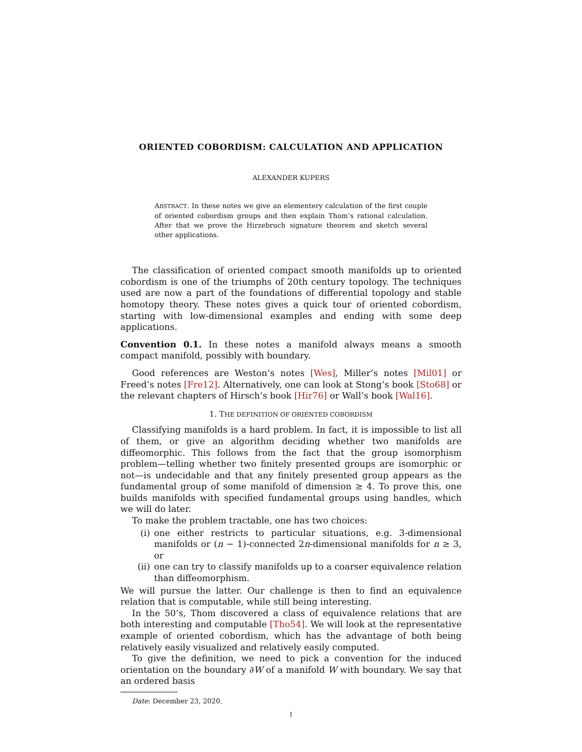ORIENTED COBORDISM: CALCULATION AND APPLICATION
ALEXANDER KUPERS
ABSTRACT. In these notes we give an elementery calculation of the first couple of oriented cobordism groups and then explain Thom’s rational calculation. After that we prove the Hirzebruch signature theorem and sketch several other applications.
The classification of oriented compact smooth manifolds up to oriented cobordism is one of the triumphs of 20th century topology. The techniques used are now a part of the foundations of differential topology and stable homotopy theory. These notes gives a quick tour of oriented cobordism, starting with low-dimensional examples and ending with some deep applications.
Convention 0.1. In these notes a manifold always means a smooth compact manifold, possibly with boundary.
Good references are Weston’s notes [Wes], Miller’s notes [Mil01] or Freed’s notes [Fre12]. Alternatively, one can look at Stong’s book [Sto68] or the relevant chapters of Hirsch’s book [Hir76] or Wall’s book [Wal16].
1. THE DEFINITION OF ORIENTED COBORDISM
Classifying manifolds is a hard problem. In fact, it is impossible to list all of them, or give an algorithm deciding whether two manifolds are diffeomorphic. This follows from the fact that the group isomorphism problem—telling whether two finitely presented groups are isomorphic or not—is undecidable and that any finitely presented group appears as the fundamental group of some manifold of dimension ≥ 4. To prove this, one builds manifolds with specified fundamental groups using handles, which we will do later.
To make the problem tractable, one has two choices:
(i) one either restricts to particular situations, e.g. 3-dimensional manifolds or (n − 1)-connected 2n-dimensional manifolds for n ≥ 3, or
(ii) one can try to classify manifolds up to a coarser equivalence relation than diffeomorphism.
We will pursue the latter. Our challenge is then to find an equivalence relation that is computable, while still being interesting.
In the 50’s, Thom discovered a class of equivalence relations that are both interesting and computable [Tho54]. We will look at the representative example of oriented cobordism, which has the advantage of both being relatively easily visualized and relatively easily computed.
To give the definition, we need to pick a convention for the induced orientation on the boundary ∂W of a manifold W with boundary. We say that an ordered basis
Date: December 23, 2020.
1